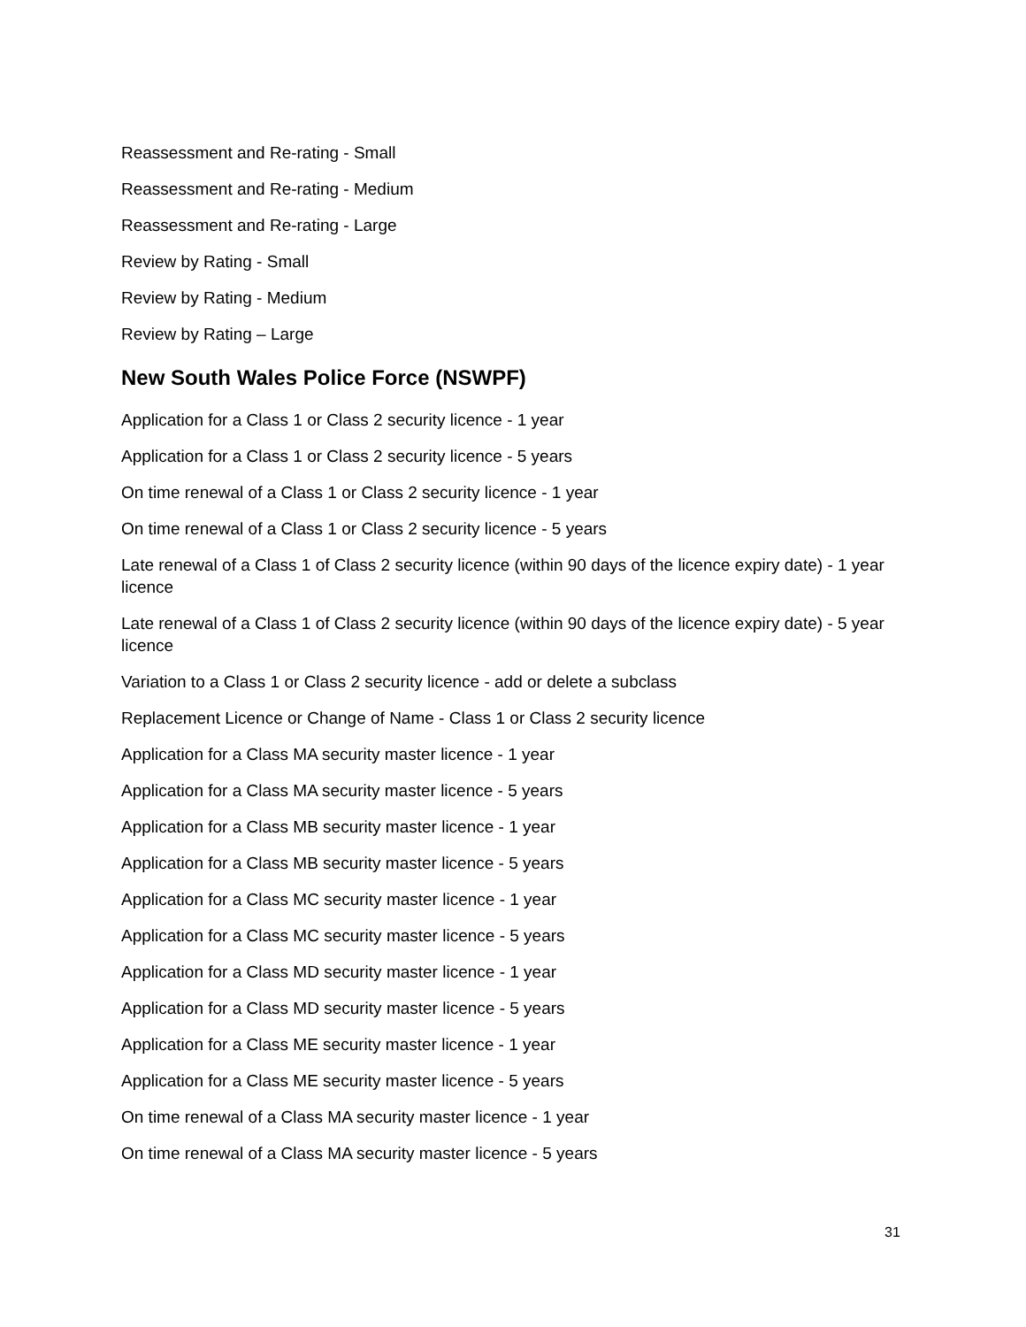Reassessment and Re-rating - Small
Reassessment and Re-rating - Medium
Reassessment and Re-rating - Large
Review by Rating - Small
Review by Rating - Medium
Review by Rating – Large
New South Wales Police Force (NSWPF)
Application for a Class 1 or Class 2 security licence - 1 year
Application for a Class 1 or Class 2 security licence - 5 years
On time renewal of a Class 1 or Class 2 security licence - 1 year
On time renewal of a Class 1 or Class 2 security licence - 5 years
Late renewal of a Class 1 of Class 2 security licence (within 90 days of the licence expiry date) - 1 year licence
Late renewal of a Class 1 of Class 2 security licence (within 90 days of the licence expiry date) - 5 year licence
Variation to a Class 1 or Class 2 security licence - add or delete a subclass
Replacement Licence or Change of Name - Class 1 or Class 2 security licence
Application for a Class MA security master licence - 1 year
Application for a Class MA security master licence - 5 years
Application for a Class MB security master licence - 1 year
Application for a Class MB security master licence - 5 years
Application for a Class MC security master licence - 1 year
Application for a Class MC security master licence - 5 years
Application for a Class MD security master licence - 1 year
Application for a Class MD security master licence - 5 years
Application for a Class ME security master licence - 1 year
Application for a Class ME security master licence - 5 years
On time renewal of a Class MA security master licence - 1 year
On time renewal of a Class MA security master licence - 5 years
31